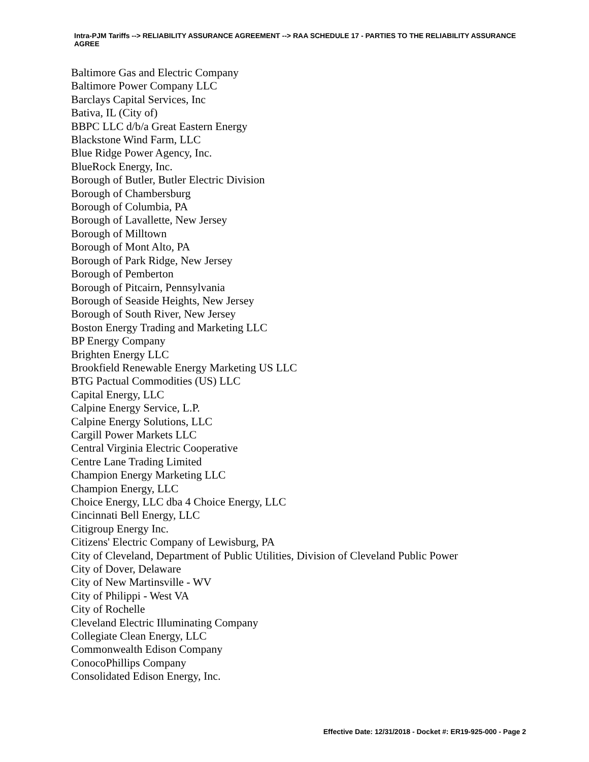Intra-PJM Tariffs --> RELIABILITY ASSURANCE AGREEMENT --> RAA SCHEDULE 17 - PARTIES TO THE RELIABILITY ASSURANCE AGREE
Baltimore Gas and Electric Company
Baltimore Power Company LLC
Barclays Capital Services, Inc
Bativa, IL (City of)
BBPC LLC d/b/a Great Eastern Energy
Blackstone Wind Farm, LLC
Blue Ridge Power Agency, Inc.
BlueRock Energy, Inc.
Borough of Butler, Butler Electric Division
Borough of Chambersburg
Borough of Columbia, PA
Borough of Lavallette, New Jersey
Borough of Milltown
Borough of Mont Alto, PA
Borough of Park Ridge, New Jersey
Borough of Pemberton
Borough of Pitcairn, Pennsylvania
Borough of Seaside Heights, New Jersey
Borough of South River, New Jersey
Boston Energy Trading and Marketing LLC
BP Energy Company
Brighten Energy LLC
Brookfield Renewable Energy Marketing US LLC
BTG Pactual Commodities (US) LLC
Capital Energy, LLC
Calpine Energy Service, L.P.
Calpine Energy Solutions, LLC
Cargill Power Markets LLC
Central Virginia Electric Cooperative
Centre Lane Trading Limited
Champion Energy Marketing LLC
Champion Energy, LLC
Choice Energy, LLC dba 4 Choice Energy, LLC
Cincinnati Bell Energy, LLC
Citigroup Energy Inc.
Citizens' Electric Company of Lewisburg, PA
City of Cleveland, Department of Public Utilities, Division of Cleveland Public Power
City of Dover, Delaware
City of New Martinsville - WV
City of Philippi - West VA
City of Rochelle
Cleveland Electric Illuminating Company
Collegiate Clean Energy, LLC
Commonwealth Edison Company
ConocoPhillips Company
Consolidated Edison Energy, Inc.
Effective Date: 12/31/2018 - Docket #: ER19-925-000 - Page 2